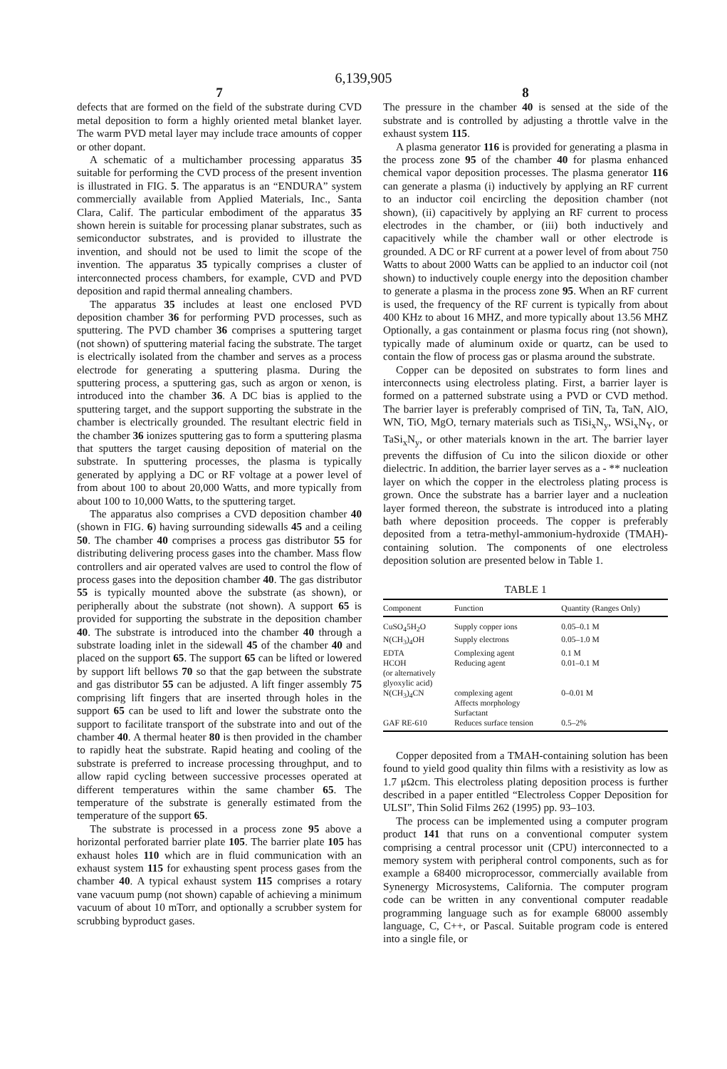6,139,905
7
defects that are formed on the field of the substrate during CVD metal deposition to form a highly oriented metal blanket layer. The warm PVD metal layer may include trace amounts of copper or other dopant.
A schematic of a multichamber processing apparatus 35 suitable for performing the CVD process of the present invention is illustrated in FIG. 5. The apparatus is an “ENDURA” system commercially available from Applied Materials, Inc., Santa Clara, Calif. The particular embodiment of the apparatus 35 shown herein is suitable for processing planar substrates, such as semiconductor substrates, and is provided to illustrate the invention, and should not be used to limit the scope of the invention. The apparatus 35 typically comprises a cluster of interconnected process chambers, for example, CVD and PVD deposition and rapid thermal annealing chambers.
The apparatus 35 includes at least one enclosed PVD deposition chamber 36 for performing PVD processes, such as sputtering. The PVD chamber 36 comprises a sputtering target (not shown) of sputtering material facing the substrate. The target is electrically isolated from the chamber and serves as a process electrode for generating a sputtering plasma. During the sputtering process, a sputtering gas, such as argon or xenon, is introduced into the chamber 36. A DC bias is applied to the sputtering target, and the support supporting the substrate in the chamber is electrically grounded. The resultant electric field in the chamber 36 ionizes sputtering gas to form a sputtering plasma that sputters the target causing deposition of material on the substrate. In sputtering processes, the plasma is typically generated by applying a DC or RF voltage at a power level of from about 100 to about 20,000 Watts, and more typically from about 100 to 10,000 Watts, to the sputtering target.
The apparatus also comprises a CVD deposition chamber 40 (shown in FIG. 6) having surrounding sidewalls 45 and a ceiling 50. The chamber 40 comprises a process gas distributor 55 for distributing delivering process gases into the chamber. Mass flow controllers and air operated valves are used to control the flow of process gases into the deposition chamber 40. The gas distributor 55 is typically mounted above the substrate (as shown), or peripherally about the substrate (not shown). A support 65 is provided for supporting the substrate in the deposition chamber 40. The substrate is introduced into the chamber 40 through a substrate loading inlet in the sidewall 45 of the chamber 40 and placed on the support 65. The support 65 can be lifted or lowered by support lift bellows 70 so that the gap between the substrate and gas distributor 55 can be adjusted. A lift finger assembly 75 comprising lift fingers that are inserted through holes in the support 65 can be used to lift and lower the substrate onto the support to facilitate transport of the substrate into and out of the chamber 40. A thermal heater 80 is then provided in the chamber to rapidly heat the substrate. Rapid heating and cooling of the substrate is preferred to increase processing throughput, and to allow rapid cycling between successive processes operated at different temperatures within the same chamber 65. The temperature of the substrate is generally estimated from the temperature of the support 65.
The substrate is processed in a process zone 95 above a horizontal perforated barrier plate 105. The barrier plate 105 has exhaust holes 110 which are in fluid communication with an exhaust system 115 for exhausting spent process gases from the chamber 40. A typical exhaust system 115 comprises a rotary vane vacuum pump (not shown) capable of achieving a minimum vacuum of about 10 mTorr, and optionally a scrubber system for scrubbing byproduct gases.
8
The pressure in the chamber 40 is sensed at the side of the substrate and is controlled by adjusting a throttle valve in the exhaust system 115.
A plasma generator 116 is provided for generating a plasma in the process zone 95 of the chamber 40 for plasma enhanced chemical vapor deposition processes. The plasma generator 116 can generate a plasma (i) inductively by applying an RF current to an inductor coil encircling the deposition chamber (not shown), (ii) capacitively by applying an RF current to process electrodes in the chamber, or (iii) both inductively and capacitively while the chamber wall or other electrode is grounded. A DC or RF current at a power level of from about 750 Watts to about 2000 Watts can be applied to an inductor coil (not shown) to inductively couple energy into the deposition chamber to generate a plasma in the process zone 95. When an RF current is used, the frequency of the RF current is typically from about 400 KHz to about 16 MHZ, and more typically about 13.56 MHZ Optionally, a gas containment or plasma focus ring (not shown), typically made of aluminum oxide or quartz, can be used to contain the flow of process gas or plasma around the substrate.
Copper can be deposited on substrates to form lines and interconnects using electroless plating. First, a barrier layer is formed on a patterned substrate using a PVD or CVD method. The barrier layer is preferably comprised of TiN, Ta, TaN, AlO, WN, TiO, MgO, ternary materials such as TiSi<sub>x</sub>N<sub>y</sub>, WSi<sub>x</sub>N<sub>Y</sub>, or TaSi<sub>x</sub>N<sub>y</sub>, or other materials known in the art. The barrier layer prevents the diffusion of Cu into the silicon dioxide or other dielectric. In addition, the barrier layer serves as a - ** nucleation layer on which the copper in the electroless plating process is grown. Once the substrate has a barrier layer and a nucleation layer formed thereon, the substrate is introduced into a plating bath where deposition proceeds. The copper is preferably deposited from a tetra-methyl-ammonium-hydroxide (TMAH)-containing solution. The components of one electroless deposition solution are presented below in Table 1.
TABLE 1
| Component | Function | Quantity (Ranges Only) |
| --- | --- | --- |
| CuSO<sub>4</sub>5H<sub>2</sub>O | Supply copper ions | 0.05–0.1 M |
| N(CH<sub>3</sub>)<sub>4</sub>OH | Supply electrons | 0.05–1.0 M |
| EDTA | Complexing agent | 0.1 M |
| HCOH (or alternatively glyoxylic acid) | Reducing agent | 0.01–0.1 M |
| N(CH<sub>3</sub>)<sub>4</sub>CN | complexing agent Affects morphology Surfactant | 0–0.01 M |
| GAF RE-610 | Reduces surface tension | 0.5–2% |
Copper deposited from a TMAH-containing solution has been found to yield good quality thin films with a resistivity as low as 1.7 μΩcm. This electroless plating deposition process is further described in a paper entitled “Electroless Copper Deposition for ULSI”, Thin Solid Films 262 (1995) pp. 93–103.
The process can be implemented using a computer program product 141 that runs on a conventional computer system comprising a central processor unit (CPU) interconnected to a memory system with peripheral control components, such as for example a 68400 microprocessor, commercially available from Synenergy Microsystems, California. The computer program code can be written in any conventional computer readable programming language such as for example 68000 assembly language, C, C++, or Pascal. Suitable program code is entered into a single file, or